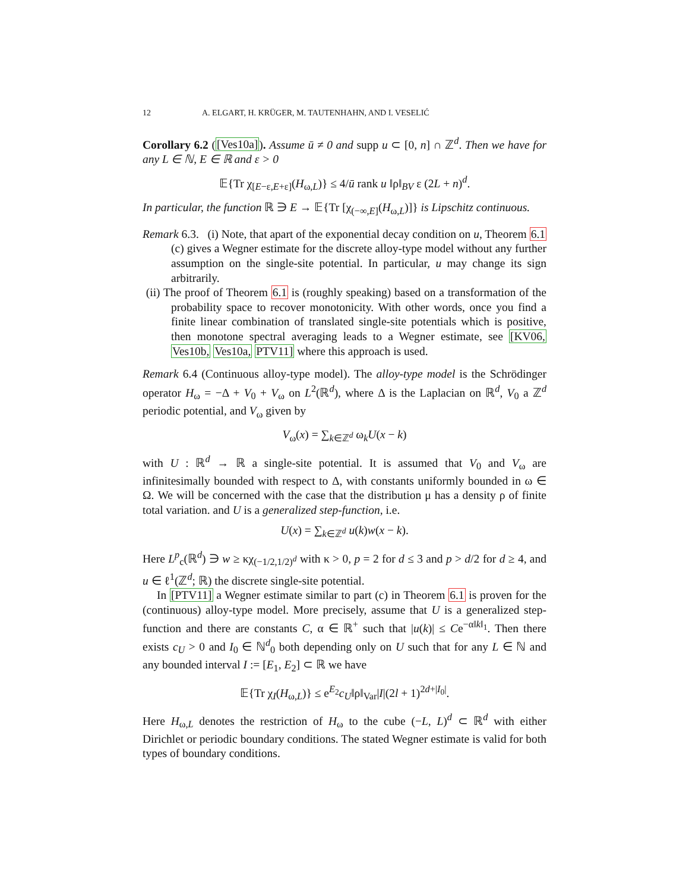12 A. ELGART, H. KRÜGER, M. TAUTENHAHN, AND I. VESELIĆ
Corollary 6.2 ([Ves10a]). Assume ū ≠ 0 and supp u ⊂ [0, n] ∩ ℤ<sup>d</sup>. Then we have for any L ∈ ℕ, E ∈ ℝ and ε > 0
𝔼{Tr χ<sub>[E−ε,E+ε]</sub>(H<sub>ω,L</sub>)} ≤ 4/ū rank u ‖ρ‖<sub>BV</sub> ε (2L + n)<sup>d</sup>.
In particular, the function ℝ ∋ E → 𝔼{Tr [χ<sub>(−∞,E]</sub>(H<sub>ω,L</sub>)]} is Lipschitz continuous.
Remark 6.3. (i) Note, that apart of the exponential decay condition on u, Theorem 6.1 (c) gives a Wegner estimate for the discrete alloy-type model without any further assumption on the single-site potential. In particular, u may change its sign arbitrarily.
(ii) The proof of Theorem 6.1 is (roughly speaking) based on a transformation of the probability space to recover monotonicity. With other words, once you find a finite linear combination of translated single-site potentials which is positive, then monotone spectral averaging leads to a Wegner estimate, see [KV06, Ves10b, Ves10a, PTV11] where this approach is used.
Remark 6.4 (Continuous alloy-type model). The alloy-type model is the Schrödinger operator H<sub>ω</sub> = −Δ + V<sub>0</sub> + V<sub>ω</sub> on L<sup>2</sup>(ℝ<sup>d</sup>), where Δ is the Laplacian on ℝ<sup>d</sup>, V<sub>0</sub> a ℤ<sup>d</sup> periodic potential, and V<sub>ω</sub> given by
V<sub>ω</sub>(x) = ∑<sub>k∈ℤ<sup>d</sup></sub> ω<sub>k</sub>U(x − k)
with U : ℝ<sup>d</sup> → ℝ a single-site potential. It is assumed that V<sub>0</sub> and V<sub>ω</sub> are infinitesimally bounded with respect to Δ, with constants uniformly bounded in ω ∈ Ω. We will be concerned with the case that the distribution μ has a density ρ of finite total variation. and U is a generalized step-function, i.e.
U(x) = ∑<sub>k∈ℤ<sup>d</sup></sub> u(k)w(x − k).
Here L<sup>p</sup><sub>c</sub>(ℝ<sup>d</sup>) ∋ w ≥ κχ<sub>(−1/2,1/2)<sup>d</sup></sub> with κ > 0, p = 2 for d ≤ 3 and p > d/2 for d ≥ 4, and u ∈ ℓ<sup>1</sup>(ℤ<sup>d</sup>; ℝ) the discrete single-site potential.
In [PTV11] a Wegner estimate similar to part (c) in Theorem 6.1 is proven for the (continuous) alloy-type model. More precisely, assume that U is a generalized step-function and there are constants C, α ∈ ℝ<sup>+</sup> such that |u(k)| ≤ Ce<sup>−α‖k‖<sub>1</sub></sup>. Then there exists c<sub>U</sub> > 0 and I<sub>0</sub> ∈ ℕ<sup>d</sup><sub>0</sub> both depending only on U such that for any L ∈ ℕ and any bounded interval I := [E<sub>1</sub>, E<sub>2</sub>] ⊂ ℝ we have
𝔼{Tr χ<sub>I</sub>(H<sub>ω,L</sub>)} ≤ e<sup>E<sub>2</sub></sup>c<sub>U</sub>‖ρ‖<sub>Var</sub>|I|(2l + 1)<sup>2d+|I<sub>0</sub>|</sup>.
Here H<sub>ω,L</sub> denotes the restriction of H<sub>ω</sub> to the cube (−L, L)<sup>d</sup> ⊂ ℝ<sup>d</sup> with either Dirichlet or periodic boundary conditions. The stated Wegner estimate is valid for both types of boundary conditions.